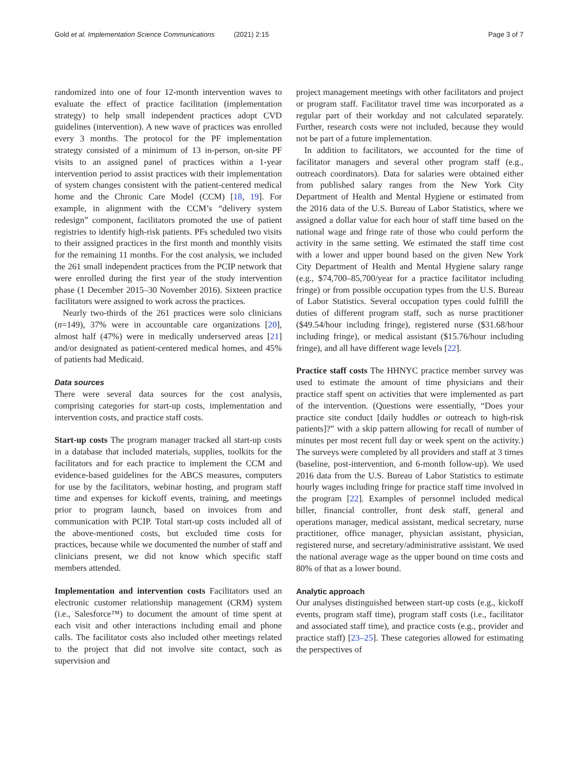Gold et al. Implementation Science Communications (2021) 2:15 Page 3 of 7
randomized into one of four 12-month intervention waves to evaluate the effect of practice facilitation (implementation strategy) to help small independent practices adopt CVD guidelines (intervention). A new wave of practices was enrolled every 3 months. The protocol for the PF implementation strategy consisted of a minimum of 13 in-person, on-site PF visits to an assigned panel of practices within a 1-year intervention period to assist practices with their implementation of system changes consistent with the patient-centered medical home and the Chronic Care Model (CCM) [18, 19]. For example, in alignment with the CCM’s “delivery system redesign” component, facilitators promoted the use of patient registries to identify high-risk patients. PFs scheduled two visits to their assigned practices in the first month and monthly visits for the remaining 11 months. For the cost analysis, we included the 261 small independent practices from the PCIP network that were enrolled during the first year of the study intervention phase (1 December 2015–30 November 2016). Sixteen practice facilitators were assigned to work across the practices.
Nearly two-thirds of the 261 practices were solo clinicians (n=149), 37% were in accountable care organizations [20], almost half (47%) were in medically underserved areas [21] and/or designated as patient-centered medical homes, and 45% of patients had Medicaid.
Data sources
There were several data sources for the cost analysis, comprising categories for start-up costs, implementation and intervention costs, and practice staff costs.
Start-up costs The program manager tracked all start-up costs in a database that included materials, supplies, toolkits for the facilitators and for each practice to implement the CCM and evidence-based guidelines for the ABCS measures, computers for use by the facilitators, webinar hosting, and program staff time and expenses for kickoff events, training, and meetings prior to program launch, based on invoices from and communication with PCIP. Total start-up costs included all of the above-mentioned costs, but excluded time costs for practices, because while we documented the number of staff and clinicians present, we did not know which specific staff members attended.
Implementation and intervention costs Facilitators used an electronic customer relationship management (CRM) system (i.e., Salesforce™) to document the amount of time spent at each visit and other interactions including email and phone calls. The facilitator costs also included other meetings related to the project that did not involve site contact, such as supervision and
project management meetings with other facilitators and project or program staff. Facilitator travel time was incorporated as a regular part of their workday and not calculated separately. Further, research costs were not included, because they would not be part of a future implementation.
In addition to facilitators, we accounted for the time of facilitator managers and several other program staff (e.g., outreach coordinators). Data for salaries were obtained either from published salary ranges from the New York City Department of Health and Mental Hygiene or estimated from the 2016 data of the U.S. Bureau of Labor Statistics, where we assigned a dollar value for each hour of staff time based on the national wage and fringe rate of those who could perform the activity in the same setting. We estimated the staff time cost with a lower and upper bound based on the given New York City Department of Health and Mental Hygiene salary range (e.g., $74,700–85,700/year for a practice facilitator including fringe) or from possible occupation types from the U.S. Bureau of Labor Statistics. Several occupation types could fulfill the duties of different program staff, such as nurse practitioner ($49.54/hour including fringe), registered nurse ($31.68/hour including fringe), or medical assistant ($15.76/hour including fringe), and all have different wage levels [22].
Practice staff costs The HHNYC practice member survey was used to estimate the amount of time physicians and their practice staff spent on activities that were implemented as part of the intervention. (Questions were essentially, “Does your practice site conduct [daily huddles or outreach to high-risk patients]?” with a skip pattern allowing for recall of number of minutes per most recent full day or week spent on the activity.) The surveys were completed by all providers and staff at 3 times (baseline, post-intervention, and 6-month follow-up). We used 2016 data from the U.S. Bureau of Labor Statistics to estimate hourly wages including fringe for practice staff time involved in the program [22]. Examples of personnel included medical biller, financial controller, front desk staff, general and operations manager, medical assistant, medical secretary, nurse practitioner, office manager, physician assistant, physician, registered nurse, and secretary/administrative assistant. We used the national average wage as the upper bound on time costs and 80% of that as a lower bound.
Analytic approach
Our analyses distinguished between start-up costs (e.g., kickoff events, program staff time), program staff costs (i.e., facilitator and associated staff time), and practice costs (e.g., provider and practice staff) [23–25]. These categories allowed for estimating the perspectives of